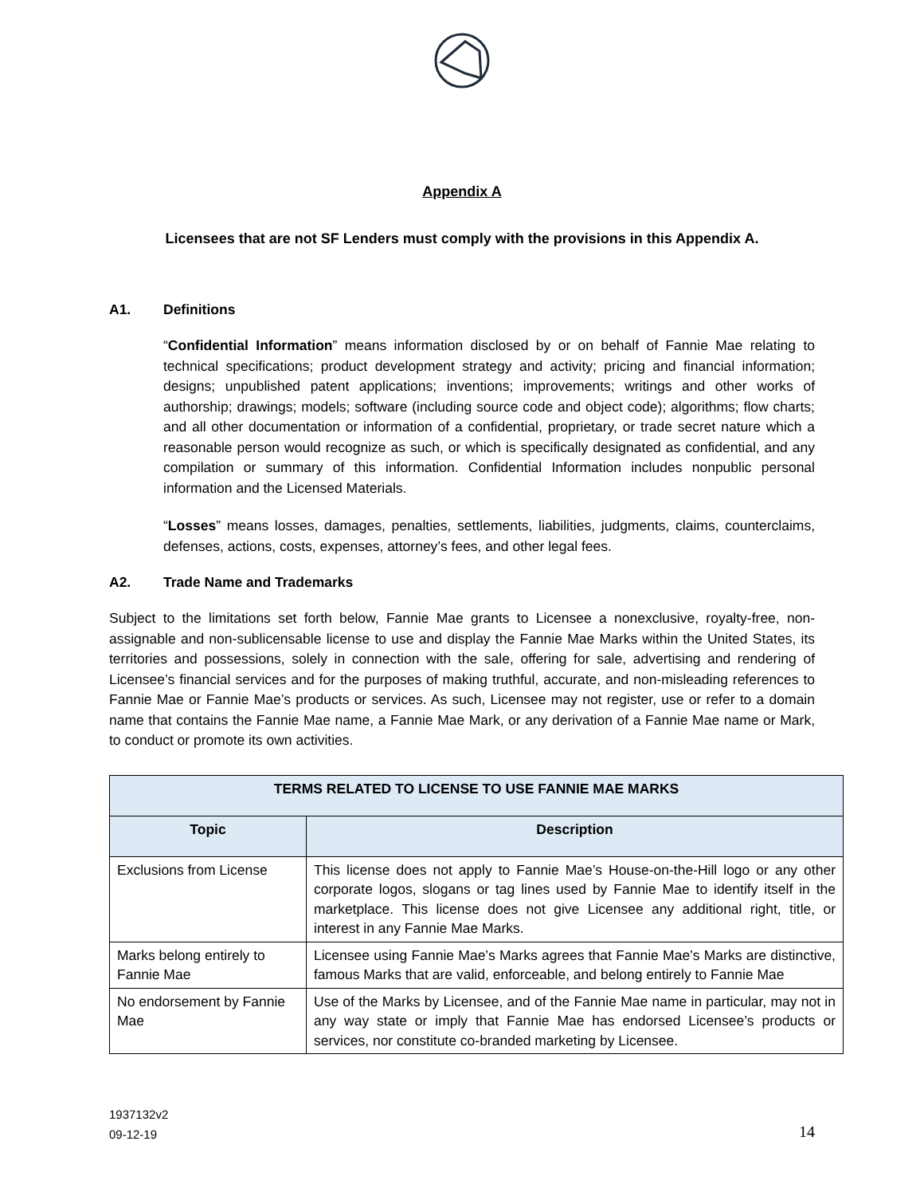Appendix A
Licensees that are not SF Lenders must comply with the provisions in this Appendix A.
A1. Definitions
“Confidential Information” means information disclosed by or on behalf of Fannie Mae relating to technical specifications; product development strategy and activity; pricing and financial information; designs; unpublished patent applications; inventions; improvements; writings and other works of authorship; drawings; models; software (including source code and object code); algorithms; flow charts; and all other documentation or information of a confidential, proprietary, or trade secret nature which a reasonable person would recognize as such, or which is specifically designated as confidential, and any compilation or summary of this information. Confidential Information includes nonpublic personal information and the Licensed Materials.
“Losses” means losses, damages, penalties, settlements, liabilities, judgments, claims, counterclaims, defenses, actions, costs, expenses, attorney’s fees, and other legal fees.
A2. Trade Name and Trademarks
Subject to the limitations set forth below, Fannie Mae grants to Licensee a nonexclusive, royalty-free, non-assignable and non-sublicensable license to use and display the Fannie Mae Marks within the United States, its territories and possessions, solely in connection with the sale, offering for sale, advertising and rendering of Licensee’s financial services and for the purposes of making truthful, accurate, and non-misleading references to Fannie Mae or Fannie Mae’s products or services. As such, Licensee may not register, use or refer to a domain name that contains the Fannie Mae name, a Fannie Mae Mark, or any derivation of a Fannie Mae name or Mark, to conduct or promote its own activities.
| TERMS RELATED TO LICENSE TO USE FANNIE MAE MARKS | |
| --- | --- |
| Topic | Description |
| Exclusions from License | This license does not apply to Fannie Mae’s House-on-the-Hill logo or any other corporate logos, slogans or tag lines used by Fannie Mae to identify itself in the marketplace. This license does not give Licensee any additional right, title, or interest in any Fannie Mae Marks. |
| Marks belong entirely to Fannie Mae | Licensee using Fannie Mae’s Marks agrees that Fannie Mae’s Marks are distinctive, famous Marks that are valid, enforceable, and belong entirely to Fannie Mae |
| No endorsement by Fannie Mae | Use of the Marks by Licensee, and of the Fannie Mae name in particular, may not in any way state or imply that Fannie Mae has endorsed Licensee’s products or services, nor constitute co-branded marketing by Licensee. |
1937132v2
09-12-19
14